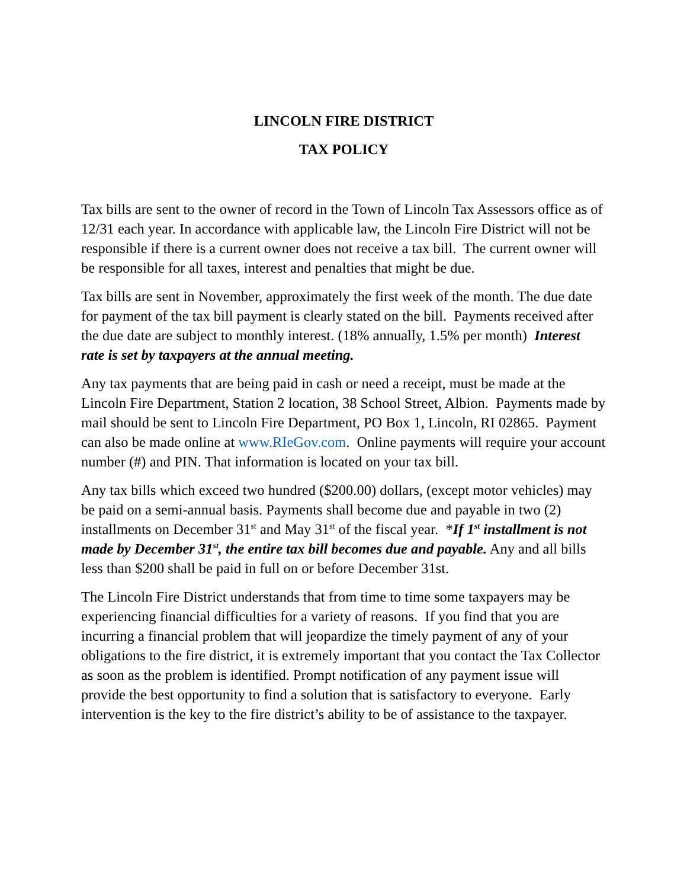LINCOLN FIRE DISTRICT
TAX POLICY
Tax bills are sent to the owner of record in the Town of Lincoln Tax Assessors office as of 12/31 each year. In accordance with applicable law, the Lincoln Fire District will not be responsible if there is a current owner does not receive a tax bill. The current owner will be responsible for all taxes, interest and penalties that might be due.
Tax bills are sent in November, approximately the first week of the month. The due date for payment of the tax bill payment is clearly stated on the bill. Payments received after the due date are subject to monthly interest. (18% annually, 1.5% per month) Interest rate is set by taxpayers at the annual meeting.
Any tax payments that are being paid in cash or need a receipt, must be made at the Lincoln Fire Department, Station 2 location, 38 School Street, Albion. Payments made by mail should be sent to Lincoln Fire Department, PO Box 1, Lincoln, RI 02865. Payment can also be made online at www.RIeGov.com. Online payments will require your account number (#) and PIN. That information is located on your tax bill.
Any tax bills which exceed two hundred ($200.00) dollars, (except motor vehicles) may be paid on a semi-annual basis. Payments shall become due and payable in two (2) installments on December 31<sup>st</sup> and May 31<sup>st</sup> of the fiscal year. *If 1<sup>st</sup> installment is not made by December 31<sup>st</sup>, the entire tax bill becomes due and payable. Any and all bills less than $200 shall be paid in full on or before December 31st.
The Lincoln Fire District understands that from time to time some taxpayers may be experiencing financial difficulties for a variety of reasons. If you find that you are incurring a financial problem that will jeopardize the timely payment of any of your obligations to the fire district, it is extremely important that you contact the Tax Collector as soon as the problem is identified. Prompt notification of any payment issue will provide the best opportunity to find a solution that is satisfactory to everyone. Early intervention is the key to the fire district’s ability to be of assistance to the taxpayer.